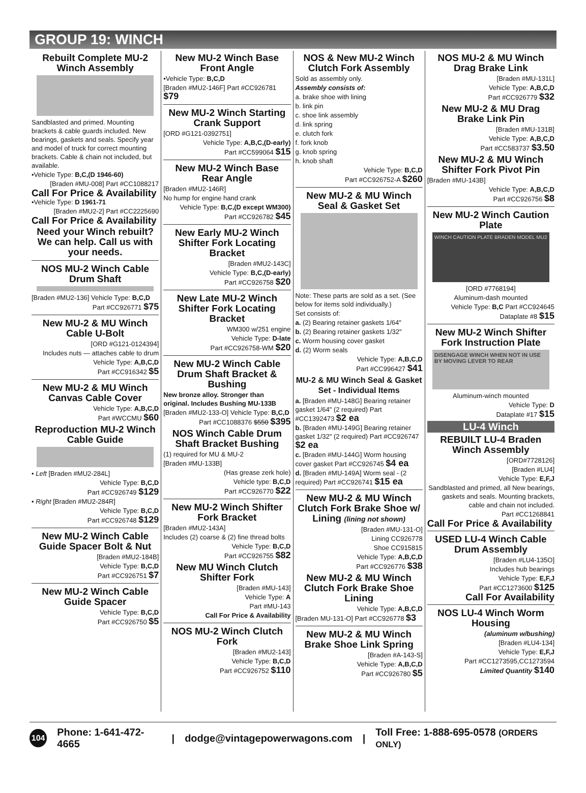GROUP 19: WINCH
Rebuilt Complete MU-2 Winch Assembly
Sandblasted and primed. Mounting brackets & cable guards included. New bearings, gaskets and seals. Specify year and model of truck for correct mounting brackets. Cable & chain not included, but available.
•Vehicle Type: B,C,(D 1946-60)
[Braden #MU-008] Part #CC1088217
Call For Price & Availability
•Vehicle Type: D 1961-71
[Braden #MU2-2] Part #CC2225690
Call For Price & Availability
Need your Winch rebuilt? We can help. Call us with your needs.
NOS MU-2 Winch Cable Drum Shaft
[Braden #MU2-136] Vehicle Type: B,C,D
Part #CC926771 $75
New MU-2 & MU Winch Cable U-Bolt
[ORD #G121-0124394]
Includes nuts — attaches cable to drum
Vehicle Type: A,B,C,D
Part #CC916342 $5
New MU-2 & MU Winch Canvas Cable Cover
Vehicle Type: A,B,C,D
Part #WCCMU $60
Reproduction MU-2 Winch Cable Guide
• Left [Braden #MU2-284L]
Vehicle Type: B,C,D
Part #CC926749 $129
• Right [Braden #MU2-284R]
Vehicle Type: B,C,D
Part #CC926748 $129
New MU-2 Winch Cable Guide Spacer Bolt & Nut
[Braden #MU2-184B]
Vehicle Type: B,C,D
Part #CC926751 $7
New MU-2 Winch Cable Guide Spacer
Vehicle Type: B,C,D
Part #CC926750 $5
New MU-2 Winch Base Front Angle
•Vehicle Type: B,C,D
[Braden #MU2-146F] Part #CC926781 $79
New MU-2 Winch Starting Crank Support
[ORD #G121-0392751]
Vehicle Type: A,B,C,(D-early)
Part #CC599064 $15
New MU-2 Winch Base Rear Angle
[Braden #MU2-146R]
No hump for engine hand crank
Vehicle Type: B,C,(D except WM300)
Part #CC926782 $45
New Early MU-2 Winch Shifter Fork Locating Bracket
[Braden #MU2-143C]
Vehicle Type: B,C,(D-early)
Part #CC926758 $20
New Late MU-2 Winch Shifter Fork Locating Bracket
WM300 w/251 engine
Vehicle Type: D-late
Part #CC926758-WM $20
New MU-2 Winch Cable Drum Shaft Bracket & Bushing
New bronze alloy. Stronger than original. Includes Bushing MU-133B
[Braden #MU2-133-O] Vehicle Type: B,C,D
Part #CC1088376 $550 $395
NOS Winch Cable Drum Shaft Bracket Bushing
(1) required for MU & MU-2
[Braden #MU-133B]
(Has grease zerk hole)
Vehicle type: B,C,D
Part #CC926770 $22
New MU-2 Winch Shifter Fork Bracket
[Braden #MU2-143A]
Includes (2) coarse & (2) fine thread bolts
Vehicle Type: B,C,D
Part #CC926755 $82
New MU Winch Clutch Shifter Fork
[Braden #MU-143]
Vehicle Type: A
Part #MU-143
Call For Price & Availability
NOS MU-2 Winch Clutch Fork
[Braden #MU2-143]
Vehicle Type: B,C,D
Part #CC926752 $110
NOS & New MU-2 Winch Clutch Fork Assembly
Sold as assembly only.
Assembly consists of:
a. brake shoe with lining
b. link pin
c. shoe link assembly
d. link spring
e. clutch fork
f. fork knob
g. knob spring
h. knob shaft
Vehicle Type: B,C,D
Part #CC926752-A $260
New MU-2 & MU Winch Seal & Gasket Set
Note: These parts are sold as a set. (See below for items sold individually.)
Set consists of:
a. (2) Bearing retainer gaskets 1/64"
b. (2) Bearing retainer gaskets 1/32"
c. Worm housing cover gasket
d. (2) Worm seals
Vehicle Type: A,B,C,D
Part #CC996427 $41
MU-2 & MU Winch Seal & Gasket Set - Individual Items
a. [Braden #MU-148G] Bearing retainer gasket 1/64" (2 required) Part #CC1392473 $2 ea
b. [Braden #MU-149G] Bearing retainer gasket 1/32" (2 required) Part #CC926747 $2 ea
c. [Braden #MU-144G] Worm housing cover gasket Part #CC926745 $4 ea
d. [Braden #MU-149A] Worm seal - (2 required) Part #CC926741 $15 ea
New MU-2 & MU Winch Clutch Fork Brake Shoe w/ Lining (lining not shown)
[Braden #MU-131-O]
Lining CC926778
Shoe CC915815
Vehicle Type: A,B,C,D
Part #CC926776 $38
New MU-2 & MU Winch Clutch Fork Brake Shoe Lining
Vehicle Type: A,B,C,D
[Braden MU-131-O] Part #CC926778 $3
New MU-2 & MU Winch Brake Shoe Link Spring
[Braden #A-143-S]
Vehicle Type: A,B,C,D
Part #CC926780 $5
NOS MU-2 & MU Winch Drag Brake Link
[Braden #MU-131L]
Vehicle Type: A,B,C,D
Part #CC926779 $32
New MU-2 & MU Drag Brake Link Pin
[Braden #MU-131B]
Vehicle Type: A,B,C,D
Part #CC583737 $3.50
New MU-2 & MU Winch Shifter Fork Pivot Pin
[Braden #MU-143B]
Vehicle Type: A,B,C,D
Part #CC926756 $8
New MU-2 Winch Caution Plate
WINCH CAUTION PLATE BRADEN MODEL MU2
[ORD #7768194]
Aluminum-dash mounted
Vehicle Type: B,C Part #CC924645
Dataplate #8 $15
New MU-2 Winch Shifter Fork Instruction Plate
DISENGAGE WINCH WHEN NOT IN USE BY MOVING LEVER TO REAR
Aluminum-winch mounted
Vehicle Type: D
Dataplate #17 $15
LU-4 Winch
REBUILT LU-4 Braden Winch Assembly
[ORD#7728126]
[Braden #LU4]
Vehicle Type: E,F,J
Sandblasted and primed, all New bearings, gaskets and seals. Mounting brackets, cable and chain not included.
Part #CC1268841
Call For Price & Availability
USED LU-4 Winch Cable Drum Assembly
[Braden #LU4-135O]
Includes hub bearings
Vehicle Type: E,F,J
Part #CC1273600 $125
Call For Availability
NOS LU-4 Winch Worm Housing
(aluminum w/bushing)
[Braden #LU4-134]
Vehicle Type: E,F,J
Part #CC1273595,CC1273594
Limited Quantity $140
104 Phone: 1-641-472-4665 | dodge@vintagepowerwagons.com | Toll Free: 1-888-695-0578 (ORDERS ONLY)